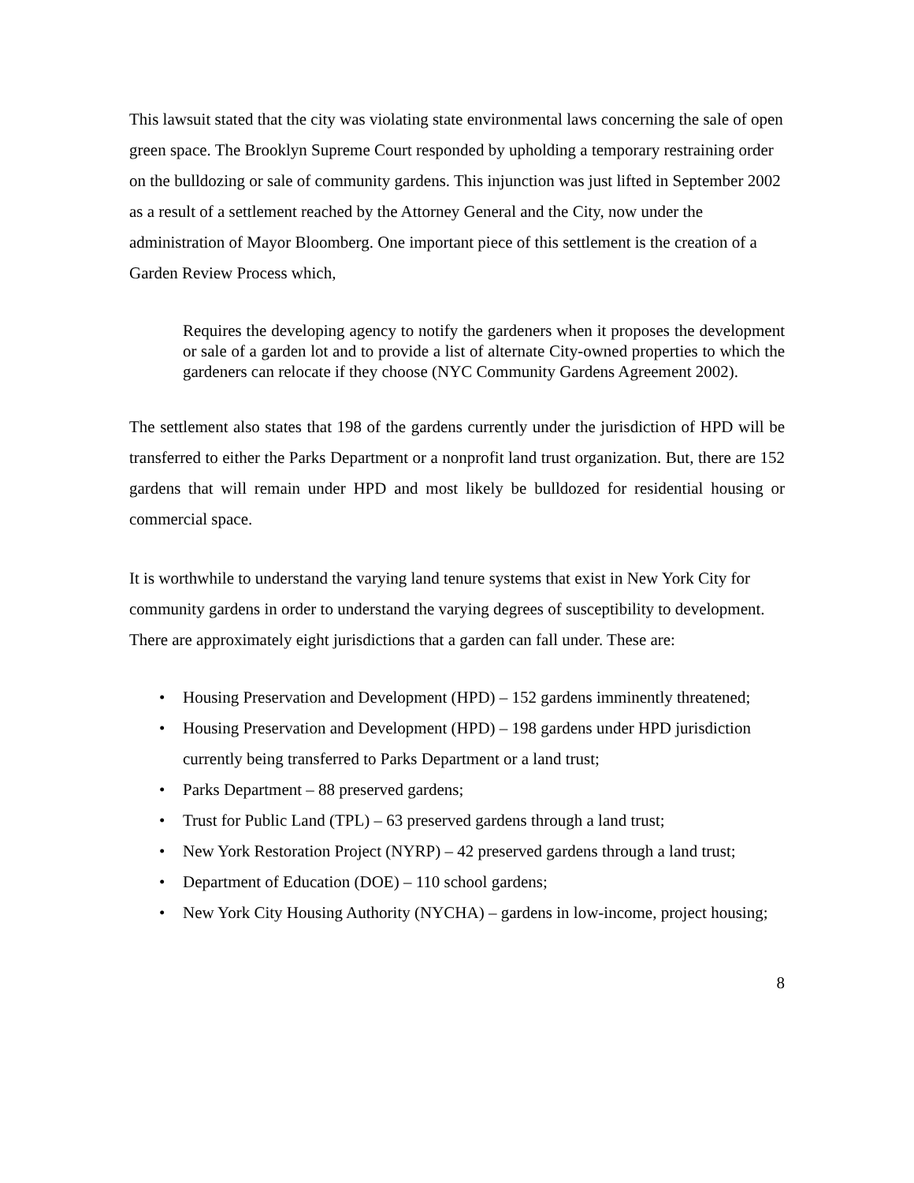This lawsuit stated that the city was violating state environmental laws concerning the sale of open green space. The Brooklyn Supreme Court responded by upholding a temporary restraining order on the bulldozing or sale of community gardens. This injunction was just lifted in September 2002 as a result of a settlement reached by the Attorney General and the City, now under the administration of Mayor Bloomberg. One important piece of this settlement is the creation of a Garden Review Process which,
Requires the developing agency to notify the gardeners when it proposes the development or sale of a garden lot and to provide a list of alternate City-owned properties to which the gardeners can relocate if they choose (NYC Community Gardens Agreement 2002).
The settlement also states that 198 of the gardens currently under the jurisdiction of HPD will be transferred to either the Parks Department or a nonprofit land trust organization. But, there are 152 gardens that will remain under HPD and most likely be bulldozed for residential housing or commercial space.
It is worthwhile to understand the varying land tenure systems that exist in New York City for community gardens in order to understand the varying degrees of susceptibility to development. There are approximately eight jurisdictions that a garden can fall under. These are:
• Housing Preservation and Development (HPD) – 152 gardens imminently threatened;
• Housing Preservation and Development (HPD) – 198 gardens under HPD jurisdiction currently being transferred to Parks Department or a land trust;
• Parks Department – 88 preserved gardens;
• Trust for Public Land (TPL) – 63 preserved gardens through a land trust;
• New York Restoration Project (NYRP) – 42 preserved gardens through a land trust;
• Department of Education (DOE) – 110 school gardens;
• New York City Housing Authority (NYCHA) – gardens in low-income, project housing;
8